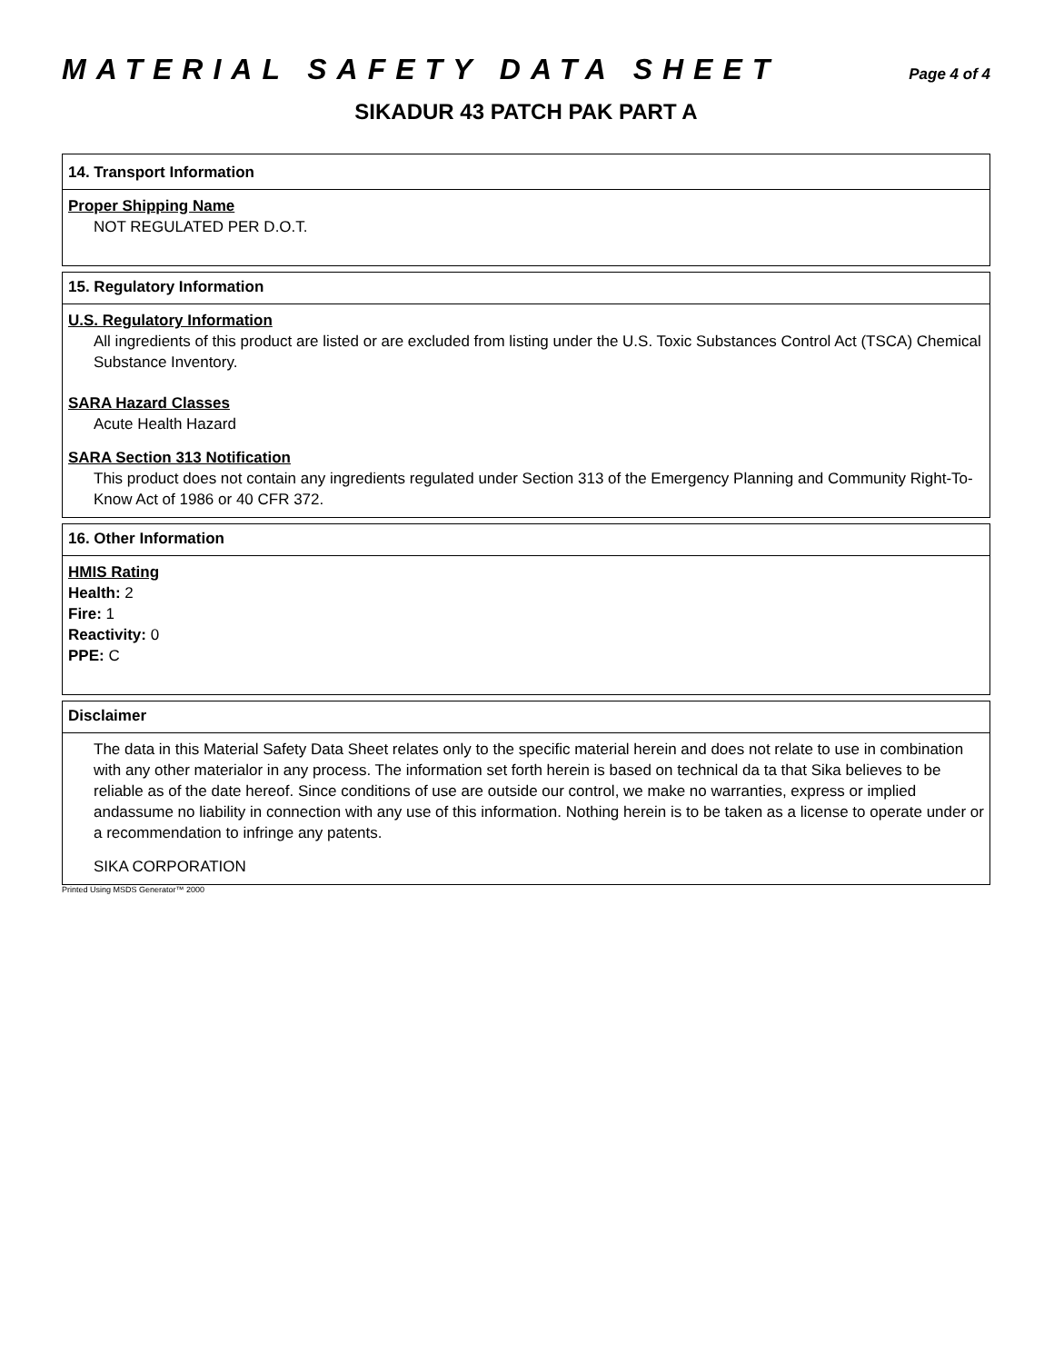MATERIAL SAFETY DATA SHEET
Page 4 of 4
SIKADUR 43 PATCH PAK PART A
14. Transport Information
Proper Shipping Name
NOT REGULATED PER D.O.T.
15. Regulatory Information
U.S. Regulatory Information
All ingredients of this product are listed or are excluded from listing under the U.S. Toxic Substances Control Act (TSCA) Chemical Substance Inventory.
SARA Hazard Classes
Acute Health Hazard
SARA Section 313 Notification
This product does not contain any ingredients regulated under Section 313 of the Emergency Planning and Community Right-To-Know Act of 1986 or 40 CFR 372.
16. Other Information
HMIS Rating
Health: 2
Fire: 1
Reactivity: 0
PPE: C
Disclaimer
The data in this Material Safety Data Sheet relates only to the specific material herein and does not relate to use in combination with any other materialor in any process. The information set forth herein is based on technical da ta that Sika believes to be reliable as of the date hereof. Since conditions of use are outside our control, we make no warranties, express or implied andassume no liability in connection with any use of this information. Nothing herein is to be taken as a license to operate under or a recommendation to infringe any patents.
SIKA CORPORATION
Printed Using MSDS Generator™ 2000